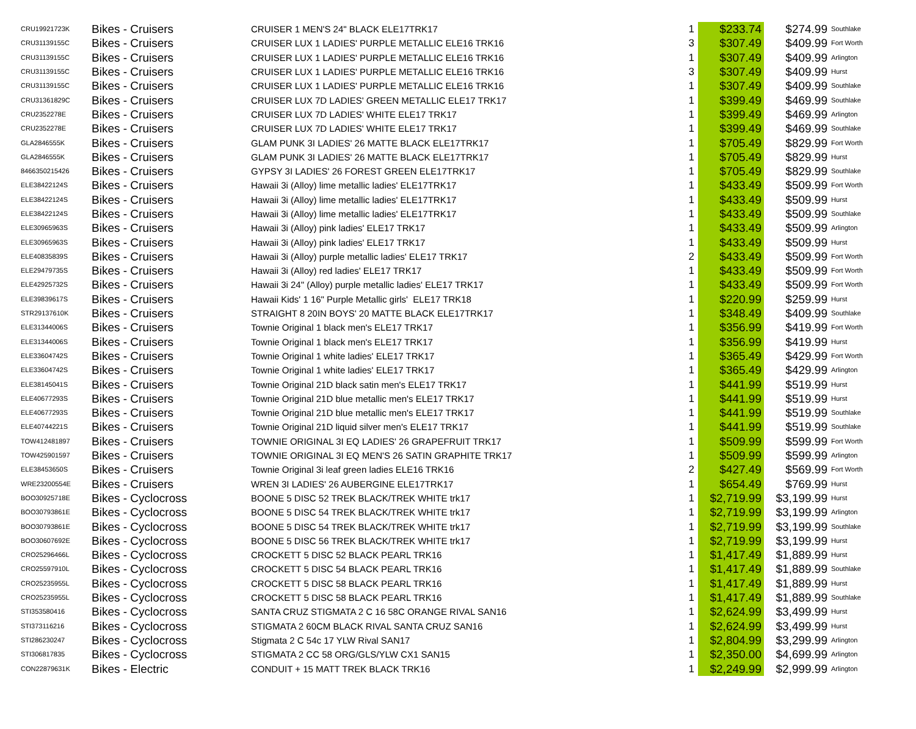| CRU19921723K | Bikes - Cruisers | CRUISER 1 MEN'S 24" BLACK ELE17TRK17 | 1 | $233.74 | $274.99 | Southlake |
| CRU31139155C | Bikes - Cruisers | CRUISER LUX 1 LADIES' PURPLE METALLIC ELE16 TRK16 | 3 | $307.49 | $409.99 | Fort Worth |
| CRU31139155C | Bikes - Cruisers | CRUISER LUX 1 LADIES' PURPLE METALLIC ELE16 TRK16 | 1 | $307.49 | $409.99 | Arlington |
| CRU31139155C | Bikes - Cruisers | CRUISER LUX 1 LADIES' PURPLE METALLIC ELE16 TRK16 | 3 | $307.49 | $409.99 | Hurst |
| CRU31139155C | Bikes - Cruisers | CRUISER LUX 1 LADIES' PURPLE METALLIC ELE16 TRK16 | 1 | $307.49 | $409.99 | Southlake |
| CRU31361829C | Bikes - Cruisers | CRUISER LUX 7D LADIES' GREEN METALLIC ELE17 TRK17 | 1 | $399.49 | $469.99 | Southlake |
| CRU2352278E | Bikes - Cruisers | CRUISER LUX 7D LADIES' WHITE ELE17 TRK17 | 1 | $399.49 | $469.99 | Arlington |
| CRU2352278E | Bikes - Cruisers | CRUISER LUX 7D LADIES' WHITE ELE17 TRK17 | 1 | $399.49 | $469.99 | Southlake |
| GLA2846555K | Bikes - Cruisers | GLAM PUNK 3I LADIES' 26 MATTE BLACK ELE17TRK17 | 1 | $705.49 | $829.99 | Fort Worth |
| GLA2846555K | Bikes - Cruisers | GLAM PUNK 3I LADIES' 26 MATTE BLACK ELE17TRK17 | 1 | $705.49 | $829.99 | Hurst |
| 8466350215426 | Bikes - Cruisers | GYPSY 3I LADIES' 26 FOREST GREEN ELE17TRK17 | 1 | $705.49 | $829.99 | Southlake |
| ELE38422124S | Bikes - Cruisers | Hawaii 3i (Alloy) lime metallic ladies' ELE17TRK17 | 1 | $433.49 | $509.99 | Fort Worth |
| ELE38422124S | Bikes - Cruisers | Hawaii 3i (Alloy) lime metallic ladies' ELE17TRK17 | 1 | $433.49 | $509.99 | Hurst |
| ELE38422124S | Bikes - Cruisers | Hawaii 3i (Alloy) lime metallic ladies' ELE17TRK17 | 1 | $433.49 | $509.99 | Southlake |
| ELE30965963S | Bikes - Cruisers | Hawaii 3i (Alloy) pink ladies' ELE17 TRK17 | 1 | $433.49 | $509.99 | Arlington |
| ELE30965963S | Bikes - Cruisers | Hawaii 3i (Alloy) pink ladies' ELE17 TRK17 | 1 | $433.49 | $509.99 | Hurst |
| ELE40835839S | Bikes - Cruisers | Hawaii 3i (Alloy) purple metallic ladies' ELE17 TRK17 | 2 | $433.49 | $509.99 | Fort Worth |
| ELE29479735S | Bikes - Cruisers | Hawaii 3i (Alloy) red ladies' ELE17 TRK17 | 1 | $433.49 | $509.99 | Fort Worth |
| ELE42925732S | Bikes - Cruisers | Hawaii 3i 24" (Alloy) purple metallic ladies' ELE17 TRK17 | 1 | $433.49 | $509.99 | Fort Worth |
| ELE39839617S | Bikes - Cruisers | Hawaii Kids' 1 16" Purple Metallic girls' ELE17 TRK18 | 1 | $220.99 | $259.99 | Hurst |
| STR29137610K | Bikes - Cruisers | STRAIGHT 8 20IN BOYS' 20 MATTE BLACK ELE17TRK17 | 1 | $348.49 | $409.99 | Southlake |
| ELE31344006S | Bikes - Cruisers | Townie Original 1 black men's ELE17 TRK17 | 1 | $356.99 | $419.99 | Fort Worth |
| ELE31344006S | Bikes - Cruisers | Townie Original 1 black men's ELE17 TRK17 | 1 | $356.99 | $419.99 | Hurst |
| ELE33604742S | Bikes - Cruisers | Townie Original 1 white ladies' ELE17 TRK17 | 1 | $365.49 | $429.99 | Fort Worth |
| ELE33604742S | Bikes - Cruisers | Townie Original 1 white ladies' ELE17 TRK17 | 1 | $365.49 | $429.99 | Arlington |
| ELE38145041S | Bikes - Cruisers | Townie Original 21D black satin men's ELE17 TRK17 | 1 | $441.99 | $519.99 | Hurst |
| ELE40677293S | Bikes - Cruisers | Townie Original 21D blue metallic men's ELE17 TRK17 | 1 | $441.99 | $519.99 | Hurst |
| ELE40677293S | Bikes - Cruisers | Townie Original 21D blue metallic men's ELE17 TRK17 | 1 | $441.99 | $519.99 | Southlake |
| ELE40744221S | Bikes - Cruisers | Townie Original 21D liquid silver men's ELE17 TRK17 | 1 | $441.99 | $519.99 | Southlake |
| TOW412481897 | Bikes - Cruisers | TOWNIE ORIGINAL 3I EQ LADIES' 26 GRAPEFRUIT TRK17 | 1 | $509.99 | $599.99 | Fort Worth |
| TOW425901597 | Bikes - Cruisers | TOWNIE ORIGINAL 3I EQ MEN'S 26 SATIN GRAPHITE TRK17 | 1 | $509.99 | $599.99 | Arlington |
| ELE38453650S | Bikes - Cruisers | Townie Original 3i leaf green ladies ELE16 TRK16 | 2 | $427.49 | $569.99 | Fort Worth |
| WRE23200554E | Bikes - Cruisers | WREN 3I LADIES' 26 AUBERGINE ELE17TRK17 | 1 | $654.49 | $769.99 | Hurst |
| BOO30925718E | Bikes - Cyclocross | BOONE 5 DISC 52 TREK BLACK/TREK WHITE trk17 | 1 | $2,719.99 | $3,199.99 | Hurst |
| BOO30793861E | Bikes - Cyclocross | BOONE 5 DISC 54 TREK BLACK/TREK WHITE trk17 | 1 | $2,719.99 | $3,199.99 | Arlington |
| BOO30793861E | Bikes - Cyclocross | BOONE 5 DISC 54 TREK BLACK/TREK WHITE trk17 | 1 | $2,719.99 | $3,199.99 | Southlake |
| BOO30607692E | Bikes - Cyclocross | BOONE 5 DISC 56 TREK BLACK/TREK WHITE trk17 | 1 | $2,719.99 | $3,199.99 | Hurst |
| CRO25296466L | Bikes - Cyclocross | CROCKETT 5 DISC 52 BLACK PEARL TRK16 | 1 | $1,417.49 | $1,889.99 | Hurst |
| CRO25597910L | Bikes - Cyclocross | CROCKETT 5 DISC 54 BLACK PEARL TRK16 | 1 | $1,417.49 | $1,889.99 | Southlake |
| CRO25235955L | Bikes - Cyclocross | CROCKETT 5 DISC 58 BLACK PEARL TRK16 | 1 | $1,417.49 | $1,889.99 | Hurst |
| CRO25235955L | Bikes - Cyclocross | CROCKETT 5 DISC 58 BLACK PEARL TRK16 | 1 | $1,417.49 | $1,889.99 | Southlake |
| STI353580416 | Bikes - Cyclocross | SANTA CRUZ STIGMATA 2 C 16 58C ORANGE RIVAL SAN16 | 1 | $2,624.99 | $3,499.99 | Hurst |
| STI373116216 | Bikes - Cyclocross | STIGMATA 2 60CM BLACK RIVAL SANTA CRUZ SAN16 | 1 | $2,624.99 | $3,499.99 | Hurst |
| STI286230247 | Bikes - Cyclocross | Stigmata 2 C 54c 17 YLW Rival SAN17 | 1 | $2,804.99 | $3,299.99 | Arlington |
| STI306817835 | Bikes - Cyclocross | STIGMATA 2 CC 58 ORG/GLS/YLW CX1 SAN15 | 1 | $2,350.00 | $4,699.99 | Arlington |
| CON22879631K | Bikes - Electric | CONDUIT + 15 MATT TREK BLACK TRK16 | 1 | $2,249.99 | $2,999.99 | Arlington |